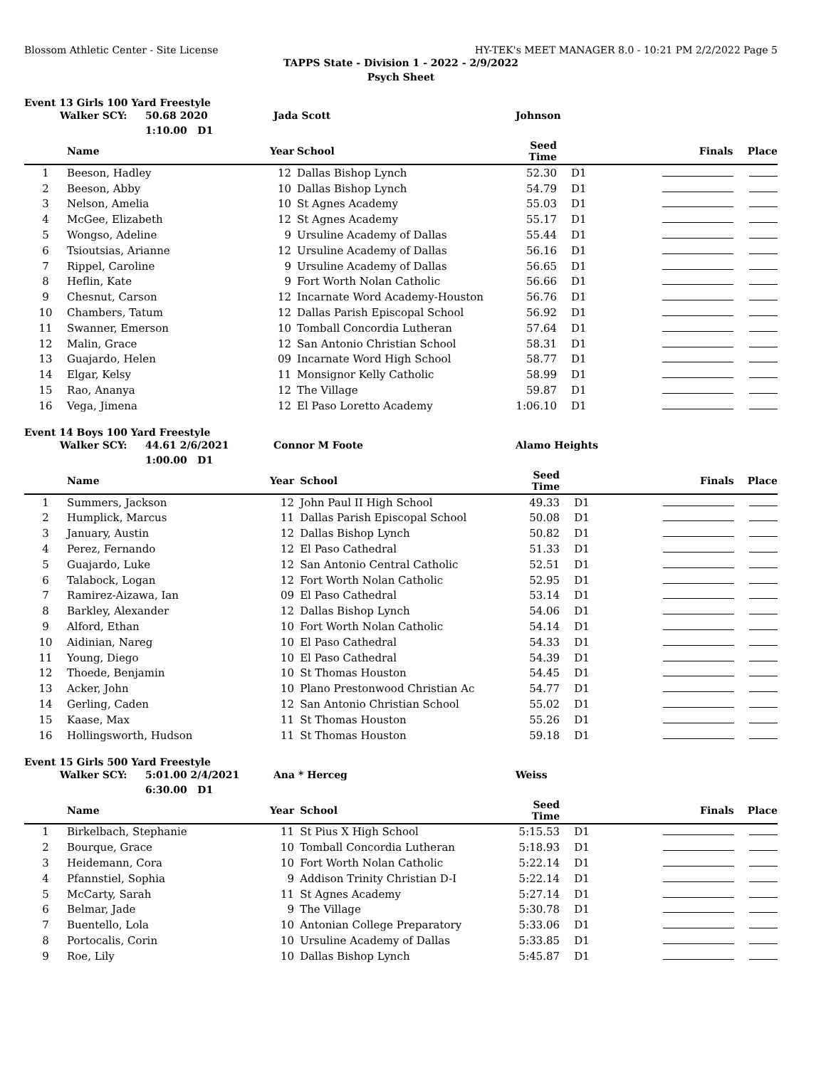Blossom Athletic Center - Site License HY-TEK's MEET MANAGER 8.0 - 10:21 PM 2/2/2022 Page 5
TAPPS State - Division 1 - 2022 - 2/9/2022
Psych Sheet
Event 13 Girls 100 Yard Freestyle
Walker SCY: 50.68 2020 Jada Scott Johnson 1:10.00 D1
| | Name | Year | School | Seed Time | | Finals | Place |
| --- | --- | --- | --- | --- | --- | --- | --- |
| 1 | Beeson, Hadley | 12 | Dallas Bishop Lynch | 52.30 | D1 | | |
| 2 | Beeson, Abby | 10 | Dallas Bishop Lynch | 54.79 | D1 | | |
| 3 | Nelson, Amelia | 10 | St Agnes Academy | 55.03 | D1 | | |
| 4 | McGee, Elizabeth | 12 | St Agnes Academy | 55.17 | D1 | | |
| 5 | Wongso, Adeline | 9 | Ursuline Academy of Dallas | 55.44 | D1 | | |
| 6 | Tsioutsias, Arianne | 12 | Ursuline Academy of Dallas | 56.16 | D1 | | |
| 7 | Rippel, Caroline | 9 | Ursuline Academy of Dallas | 56.65 | D1 | | |
| 8 | Heflin, Kate | 9 | Fort Worth Nolan Catholic | 56.66 | D1 | | |
| 9 | Chesnut, Carson | 12 | Incarnate Word Academy-Houston | 56.76 | D1 | | |
| 10 | Chambers, Tatum | 12 | Dallas Parish Episcopal School | 56.92 | D1 | | |
| 11 | Swanner, Emerson | 10 | Tomball Concordia Lutheran | 57.64 | D1 | | |
| 12 | Malin, Grace | 12 | San Antonio Christian School | 58.31 | D1 | | |
| 13 | Guajardo, Helen | 09 | Incarnate Word High School | 58.77 | D1 | | |
| 14 | Elgar, Kelsy | 11 | Monsignor Kelly Catholic | 58.99 | D1 | | |
| 15 | Rao, Ananya | 12 | The Village | 59.87 | D1 | | |
| 16 | Vega, Jimena | 12 | El Paso Loretto Academy | 1:06.10 | D1 | | |
Event 14 Boys 100 Yard Freestyle
Walker SCY: 44.61 2/6/2021 Connor M Foote Alamo Heights 1:00.00 D1
| | Name | Year | School | Seed Time | | Finals | Place |
| --- | --- | --- | --- | --- | --- | --- | --- |
| 1 | Summers, Jackson | 12 | John Paul II High School | 49.33 | D1 | | |
| 2 | Humplick, Marcus | 11 | Dallas Parish Episcopal School | 50.08 | D1 | | |
| 3 | January, Austin | 12 | Dallas Bishop Lynch | 50.82 | D1 | | |
| 4 | Perez, Fernando | 12 | El Paso Cathedral | 51.33 | D1 | | |
| 5 | Guajardo, Luke | 12 | San Antonio Central Catholic | 52.51 | D1 | | |
| 6 | Talabock, Logan | 12 | Fort Worth Nolan Catholic | 52.95 | D1 | | |
| 7 | Ramirez-Aizawa, Ian | 09 | El Paso Cathedral | 53.14 | D1 | | |
| 8 | Barkley, Alexander | 12 | Dallas Bishop Lynch | 54.06 | D1 | | |
| 9 | Alford, Ethan | 10 | Fort Worth Nolan Catholic | 54.14 | D1 | | |
| 10 | Aidinian, Nareg | 10 | El Paso Cathedral | 54.33 | D1 | | |
| 11 | Young, Diego | 10 | El Paso Cathedral | 54.39 | D1 | | |
| 12 | Thoede, Benjamin | 10 | St Thomas Houston | 54.45 | D1 | | |
| 13 | Acker, John | 10 | Plano Prestonwood Christian Ac | 54.77 | D1 | | |
| 14 | Gerling, Caden | 12 | San Antonio Christian School | 55.02 | D1 | | |
| 15 | Kaase, Max | 11 | St Thomas Houston | 55.26 | D1 | | |
| 16 | Hollingsworth, Hudson | 11 | St Thomas Houston | 59.18 | D1 | | |
Event 15 Girls 500 Yard Freestyle
Walker SCY: 5:01.00 2/4/2021 Ana * Herceg Weiss 6:30.00 D1
| | Name | Year | School | Seed Time | | Finals | Place |
| --- | --- | --- | --- | --- | --- | --- | --- |
| 1 | Birkelbach, Stephanie | 11 | St Pius X High School | 5:15.53 | D1 | | |
| 2 | Bourque, Grace | 10 | Tomball Concordia Lutheran | 5:18.93 | D1 | | |
| 3 | Heidemann, Cora | 10 | Fort Worth Nolan Catholic | 5:22.14 | D1 | | |
| 4 | Pfannstiel, Sophia | 9 | Addison Trinity Christian D-I | 5:22.14 | D1 | | |
| 5 | McCarty, Sarah | 11 | St Agnes Academy | 5:27.14 | D1 | | |
| 6 | Belmar, Jade | 9 | The Village | 5:30.78 | D1 | | |
| 7 | Buentello, Lola | 10 | Antonian College Preparatory | 5:33.06 | D1 | | |
| 8 | Portocalis, Corin | 10 | Ursuline Academy of Dallas | 5:33.85 | D1 | | |
| 9 | Roe, Lily | 10 | Dallas Bishop Lynch | 5:45.87 | D1 | | |